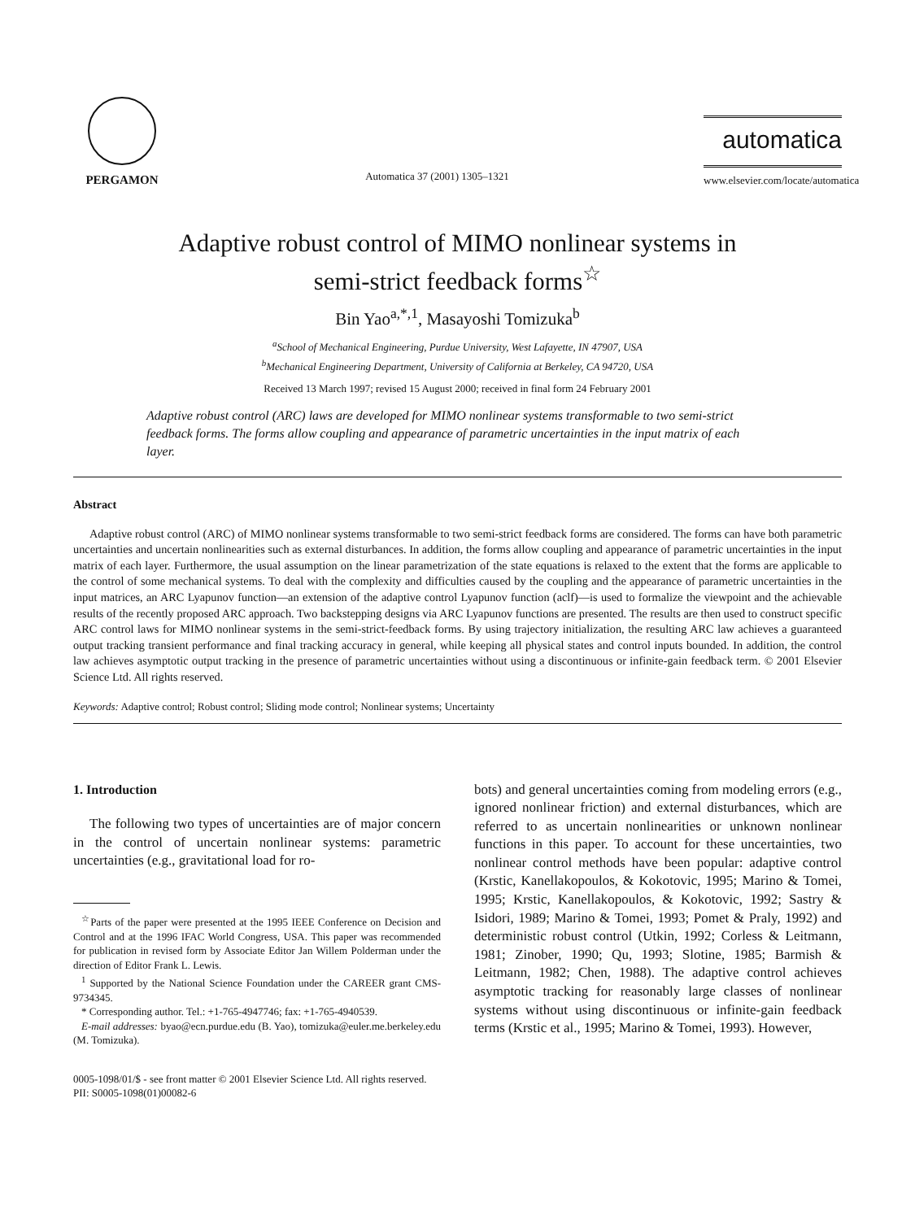PERGAMON
Automatica 37 (2001) 1305–1321
automatica
www.elsevier.com/locate/automatica
Adaptive robust control of MIMO nonlinear systems in
semi-strict feedback forms<sup>☆</sup>
Bin Yao<sup>a,*,1</sup>, Masayoshi Tomizuka<sup>b</sup>
<sup>a</sup> School of Mechanical Engineering, Purdue University, West Lafayette, IN 47907, USA
<sup>b</sup> Mechanical Engineering Department, University of California at Berkeley, CA 94720, USA
Received 13 March 1997; revised 15 August 2000; received in final form 24 February 2001
Adaptive robust control (ARC) laws are developed for MIMO nonlinear systems transformable to two semi-strict feedback forms. The forms allow coupling and appearance of parametric uncertainties in the input matrix of each layer.
Abstract
Adaptive robust control (ARC) of MIMO nonlinear systems transformable to two semi-strict feedback forms are considered. The forms can have both parametric uncertainties and uncertain nonlinearities such as external disturbances. In addition, the forms allow coupling and appearance of parametric uncertainties in the input matrix of each layer. Furthermore, the usual assumption on the linear parametrization of the state equations is relaxed to the extent that the forms are applicable to the control of some mechanical systems. To deal with the complexity and difficulties caused by the coupling and the appearance of parametric uncertainties in the input matrices, an ARC Lyapunov function—an extension of the adaptive control Lyapunov function (aclf)—is used to formalize the viewpoint and the achievable results of the recently proposed ARC approach. Two backstepping designs via ARC Lyapunov functions are presented. The results are then used to construct specific ARC control laws for MIMO nonlinear systems in the semi-strict-feedback forms. By using trajectory initialization, the resulting ARC law achieves a guaranteed output tracking transient performance and final tracking accuracy in general, while keeping all physical states and control inputs bounded. In addition, the control law achieves asymptotic output tracking in the presence of parametric uncertainties without using a discontinuous or infinite-gain feedback term. © 2001 Elsevier Science Ltd. All rights reserved.
Keywords: Adaptive control; Robust control; Sliding mode control; Nonlinear systems; Uncertainty
1. Introduction
The following two types of uncertainties are of major concern in the control of uncertain nonlinear systems: parametric uncertainties (e.g., gravitational load for ro-
<sup>☆</sup>Parts of the paper were presented at the 1995 IEEE Conference on Decision and Control and at the 1996 IFAC World Congress, USA. This paper was recommended for publication in revised form by Associate Editor Jan Willem Polderman under the direction of Editor Frank L. Lewis.
<sup>1</sup> Supported by the National Science Foundation under the CAREER grant CMS-9734345.
* Corresponding author. Tel.: +1-765-4947746; fax: +1-765-4940539.
E-mail addresses: byao@ecn.purdue.edu (B. Yao), tomizuka@euler.me.berkeley.edu (M. Tomizuka).
bots) and general uncertainties coming from modeling errors (e.g., ignored nonlinear friction) and external disturbances, which are referred to as uncertain nonlinearities or unknown nonlinear functions in this paper. To account for these uncertainties, two nonlinear control methods have been popular: adaptive control (Krstic, Kanellakopoulos, & Kokotovic, 1995; Marino & Tomei, 1995; Krstic, Kanellakopoulos, & Kokotovic, 1992; Sastry & Isidori, 1989; Marino & Tomei, 1993; Pomet & Praly, 1992) and deterministic robust control (Utkin, 1992; Corless & Leitmann, 1981; Zinober, 1990; Qu, 1993; Slotine, 1985; Barmish & Leitmann, 1982; Chen, 1988). The adaptive control achieves asymptotic tracking for reasonably large classes of nonlinear systems without using discontinuous or infinite-gain feedback terms (Krstic et al., 1995; Marino & Tomei, 1993). However,
0005-1098/01/$ - see front matter © 2001 Elsevier Science Ltd. All rights reserved.
PII: S0005-1098(01)00082-6